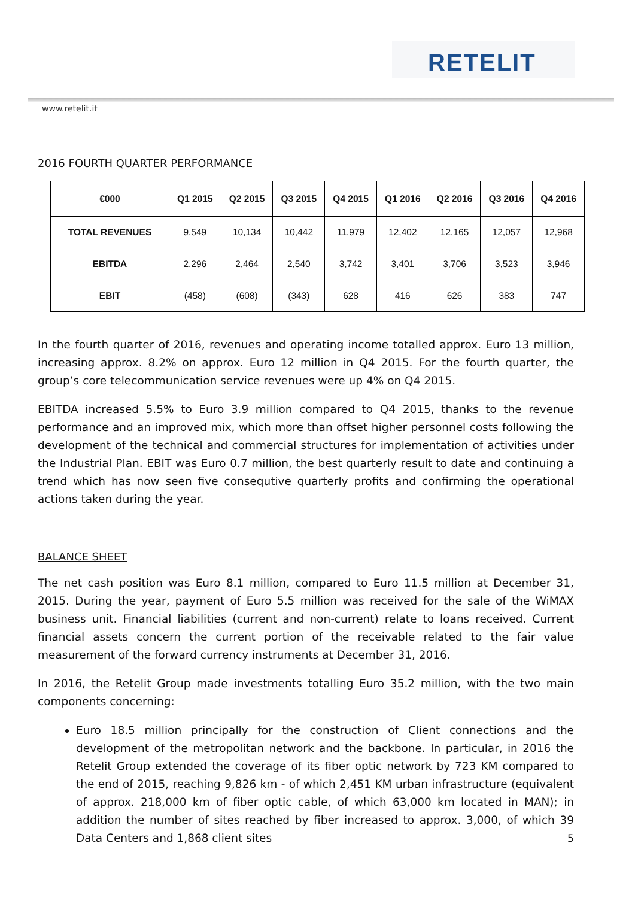RETELIT
www.retelit.it
2016 FOURTH QUARTER PERFORMANCE
| €000 | Q1 2015 | Q2 2015 | Q3 2015 | Q4 2015 | Q1 2016 | Q2 2016 | Q3 2016 | Q4 2016 |
| --- | --- | --- | --- | --- | --- | --- | --- | --- |
| TOTAL REVENUES | 9,549 | 10,134 | 10,442 | 11,979 | 12,402 | 12,165 | 12,057 | 12,968 |
| EBITDA | 2,296 | 2,464 | 2,540 | 3,742 | 3,401 | 3,706 | 3,523 | 3,946 |
| EBIT | (458) | (608) | (343) | 628 | 416 | 626 | 383 | 747 |
In the fourth quarter of 2016, revenues and operating income totalled approx. Euro 13 million, increasing approx. 8.2% on approx. Euro 12 million in Q4 2015. For the fourth quarter, the group’s core telecommunication service revenues were up 4% on Q4 2015.
EBITDA increased 5.5% to Euro 3.9 million compared to Q4 2015, thanks to the revenue performance and an improved mix, which more than offset higher personnel costs following the development of the technical and commercial structures for implementation of activities under the Industrial Plan. EBIT was Euro 0.7 million, the best quarterly result to date and continuing a trend which has now seen five consequtive quarterly profits and confirming the operational actions taken during the year.
BALANCE SHEET
The net cash position was Euro 8.1 million, compared to Euro 11.5 million at December 31, 2015. During the year, payment of Euro 5.5 million was received for the sale of the WiMAX business unit. Financial liabilities (current and non-current) relate to loans received. Current financial assets concern the current portion of the receivable related to the fair value measurement of the forward currency instruments at December 31, 2016.
In 2016, the Retelit Group made investments totalling Euro 35.2 million, with the two main components concerning:
Euro 18.5 million principally for the construction of Client connections and the development of the metropolitan network and the backbone. In particular, in 2016 the Retelit Group extended the coverage of its fiber optic network by 723 KM compared to the end of 2015, reaching 9,826 km - of which 2,451 KM urban infrastructure (equivalent of approx. 218,000 km of fiber optic cable, of which 63,000 km located in MAN); in addition the number of sites reached by fiber increased to approx. 3,000, of which 39 Data Centers and 1,868 client sites
5